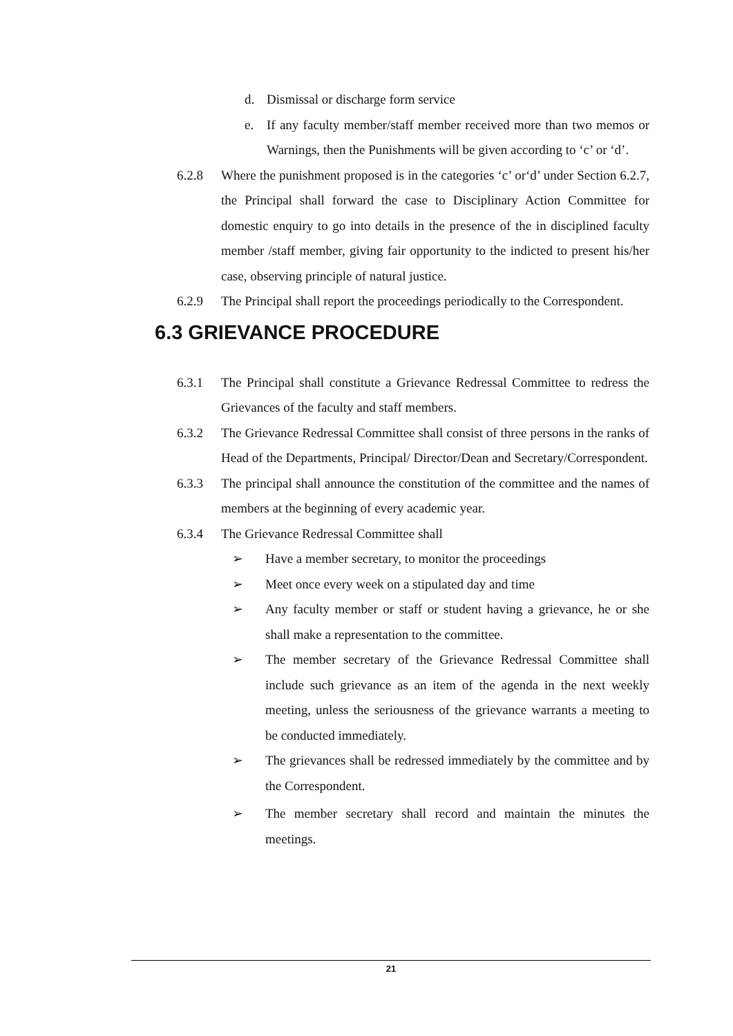d. Dismissal or discharge form service
e. If any faculty member/staff member received more than two memos or Warnings, then the Punishments will be given according to ‘c’ or ‘d’.
6.2.8 Where the punishment proposed is in the categories ‘c’ or‘d’ under Section 6.2.7, the Principal shall forward the case to Disciplinary Action Committee for domestic enquiry to go into details in the presence of the in disciplined faculty member /staff member, giving fair opportunity to the indicted to present his/her case, observing principle of natural justice.
6.2.9 The Principal shall report the proceedings periodically to the Correspondent.
6.3 GRIEVANCE PROCEDURE
6.3.1 The Principal shall constitute a Grievance Redressal Committee to redress the Grievances of the faculty and staff members.
6.3.2 The Grievance Redressal Committee shall consist of three persons in the ranks of Head of the Departments, Principal/ Director/Dean and Secretary/Correspondent.
6.3.3 The principal shall announce the constitution of the committee and the names of members at the beginning of every academic year.
6.3.4 The Grievance Redressal Committee shall
➢ Have a member secretary, to monitor the proceedings
➢ Meet once every week on a stipulated day and time
➢ Any faculty member or staff or student having a grievance, he or she shall make a representation to the committee.
➢ The member secretary of the Grievance Redressal Committee shall include such grievance as an item of the agenda in the next weekly meeting, unless the seriousness of the grievance warrants a meeting to be conducted immediately.
➢ The grievances shall be redressed immediately by the committee and by the Correspondent.
➢ The member secretary shall record and maintain the minutes the meetings.
21